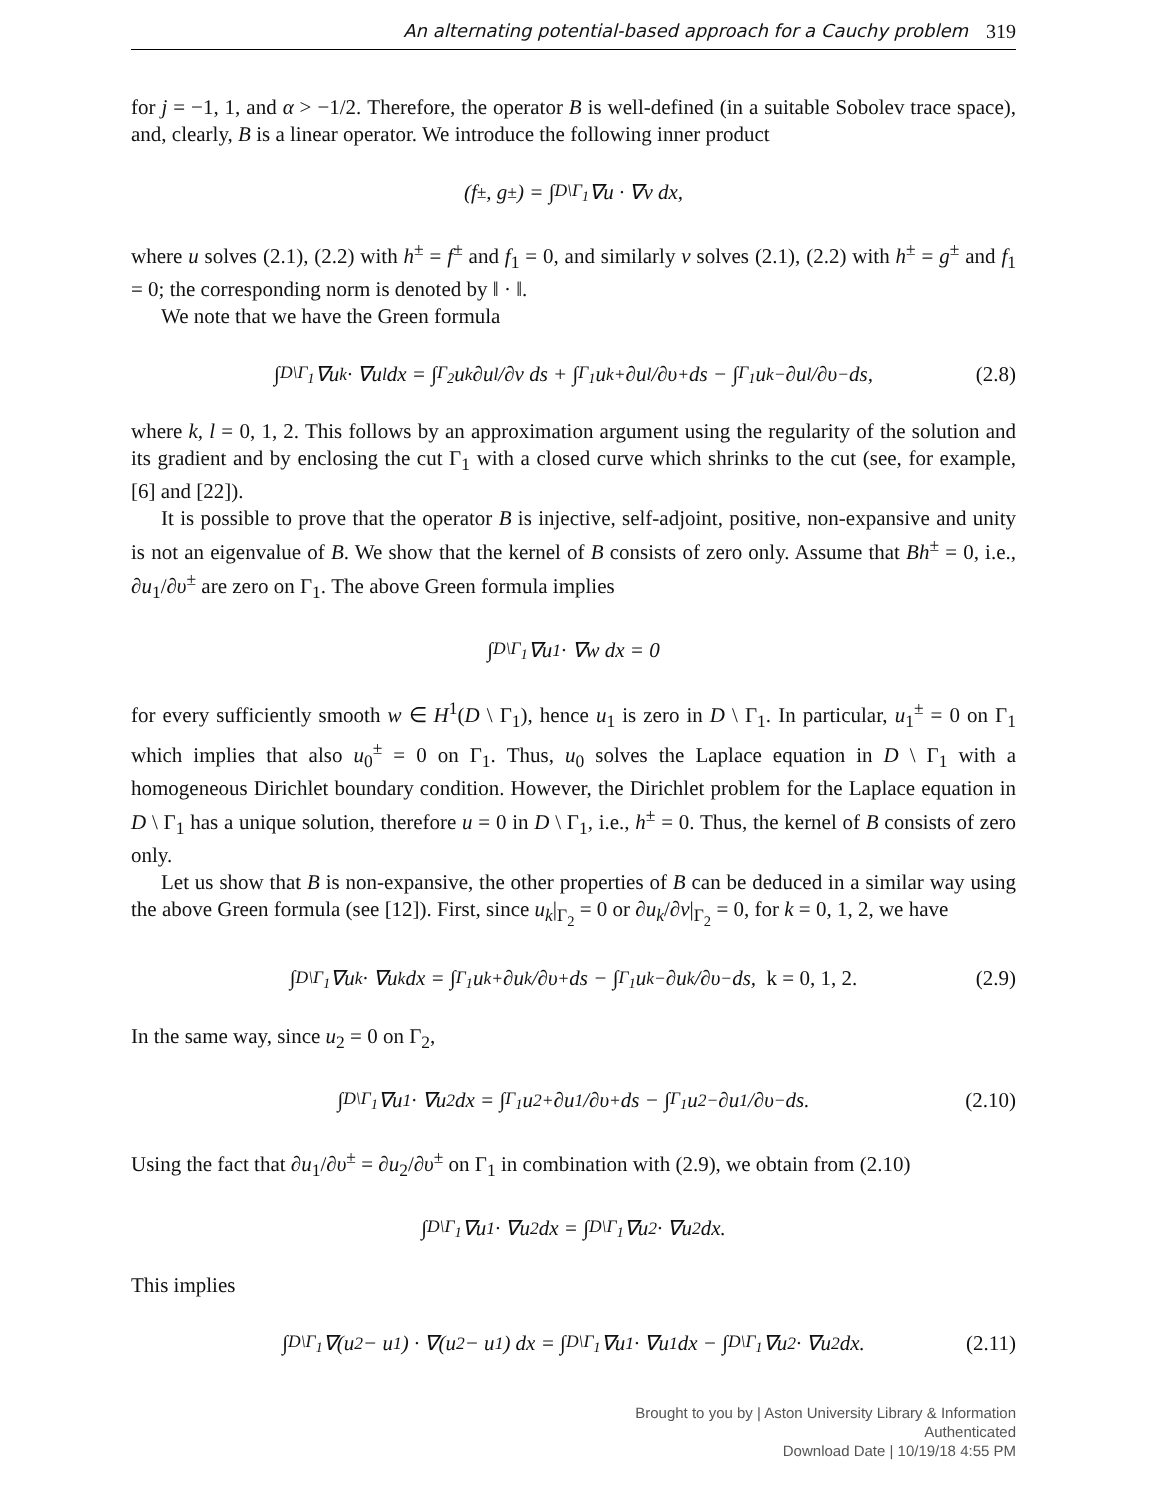An alternating potential-based approach for a Cauchy problem 319
for j = −1, 1, and α > −1/2. Therefore, the operator B is well-defined (in a suitable Sobolev trace space), and, clearly, B is a linear operator. We introduce the following inner product
(f<sup>±</sup>, g<sup>±</sup>) = ∫<sub>D\Γ<sub>1</sub></sub> ∇u · ∇v dx,
where u solves (2.1), (2.2) with h<sup>±</sup> = f<sup>±</sup> and f<sub>1</sub> = 0, and similarly v solves (2.1), (2.2) with h<sup>±</sup> = g<sup>±</sup> and f<sub>1</sub> = 0; the corresponding norm is denoted by ‖ · ‖.
We note that we have the Green formula
∫<sub>D\Γ<sub>1</sub></sub> ∇u<sub>k</sub> · ∇u<sub>l</sub> dx = ∫<sub>Γ<sub>2</sub></sub> u<sub>k</sub> ∂u<sub>l</sub>/∂ν ds + ∫<sub>Γ<sub>1</sub></sub> u<sub>k</sub><sup>+</sup> ∂u<sub>l</sub>/∂υ<sup>+</sup> ds − ∫<sub>Γ<sub>1</sub></sub> u<sub>k</sub><sup>−</sup> ∂u<sub>l</sub>/∂υ<sup>−</sup> ds, (2.8)
where k, l = 0, 1, 2. This follows by an approximation argument using the regularity of the solution and its gradient and by enclosing the cut Γ<sub>1</sub> with a closed curve which shrinks to the cut (see, for example, [6] and [22]).
It is possible to prove that the operator B is injective, self-adjoint, positive, non-expansive and unity is not an eigenvalue of B. We show that the kernel of B consists of zero only. Assume that Bh<sup>±</sup> = 0, i.e., ∂u<sub>1</sub>/∂υ<sup>±</sup> are zero on Γ<sub>1</sub>. The above Green formula implies
∫<sub>D\Γ<sub>1</sub></sub> ∇u<sub>1</sub> · ∇w dx = 0
for every sufficiently smooth w ∈ H<sup>1</sup>(D \ Γ<sub>1</sub>), hence u<sub>1</sub> is zero in D \ Γ<sub>1</sub>. In particular, u<sub>1</sub><sup>±</sup> = 0 on Γ<sub>1</sub> which implies that also u<sub>0</sub><sup>±</sup> = 0 on Γ<sub>1</sub>. Thus, u<sub>0</sub> solves the Laplace equation in D \ Γ<sub>1</sub> with a homogeneous Dirichlet boundary condition. However, the Dirichlet problem for the Laplace equation in D \ Γ<sub>1</sub> has a unique solution, therefore u = 0 in D \ Γ<sub>1</sub>, i.e., h<sup>±</sup> = 0. Thus, the kernel of B consists of zero only.
Let us show that B is non-expansive, the other properties of B can be deduced in a similar way using the above Green formula (see [12]). First, since u<sub>k</sub>|<sub>Γ<sub>2</sub></sub> = 0 or ∂u<sub>k</sub>/∂ν|<sub>Γ<sub>2</sub></sub> = 0, for k = 0, 1, 2, we have
∫<sub>D\Γ<sub>1</sub></sub> ∇u<sub>k</sub> · ∇u<sub>k</sub> dx = ∫<sub>Γ<sub>1</sub></sub> u<sub>k</sub><sup>+</sup> ∂u<sub>k</sub>/∂υ<sup>+</sup> ds − ∫<sub>Γ<sub>1</sub></sub> u<sub>k</sub><sup>−</sup> ∂u<sub>k</sub>/∂υ<sup>−</sup> ds, k = 0, 1, 2. (2.9)
In the same way, since u<sub>2</sub> = 0 on Γ<sub>2</sub>,
∫<sub>D\Γ<sub>1</sub></sub> ∇u<sub>1</sub> · ∇u<sub>2</sub> dx = ∫<sub>Γ<sub>1</sub></sub> u<sub>2</sub><sup>+</sup> ∂u<sub>1</sub>/∂υ<sup>+</sup> ds − ∫<sub>Γ<sub>1</sub></sub> u<sub>2</sub><sup>−</sup> ∂u<sub>1</sub>/∂υ<sup>−</sup> ds. (2.10)
Using the fact that ∂u<sub>1</sub>/∂υ<sup>±</sup> = ∂u<sub>2</sub>/∂υ<sup>±</sup> on Γ<sub>1</sub> in combination with (2.9), we obtain from (2.10)
∫<sub>D\Γ<sub>1</sub></sub> ∇u<sub>1</sub> · ∇u<sub>2</sub> dx = ∫<sub>D\Γ<sub>1</sub></sub> ∇u<sub>2</sub> · ∇u<sub>2</sub> dx.
This implies
∫<sub>D\Γ<sub>1</sub></sub> ∇(u<sub>2</sub> − u<sub>1</sub>) · ∇(u<sub>2</sub> − u<sub>1</sub>) dx = ∫<sub>D\Γ<sub>1</sub></sub> ∇u<sub>1</sub> · ∇u<sub>1</sub> dx − ∫<sub>D\Γ<sub>1</sub></sub> ∇u<sub>2</sub> · ∇u<sub>2</sub> dx. (2.11)
Brought to you by | Aston University Library & Information
Authenticated
Download Date | 10/19/18 4:55 PM